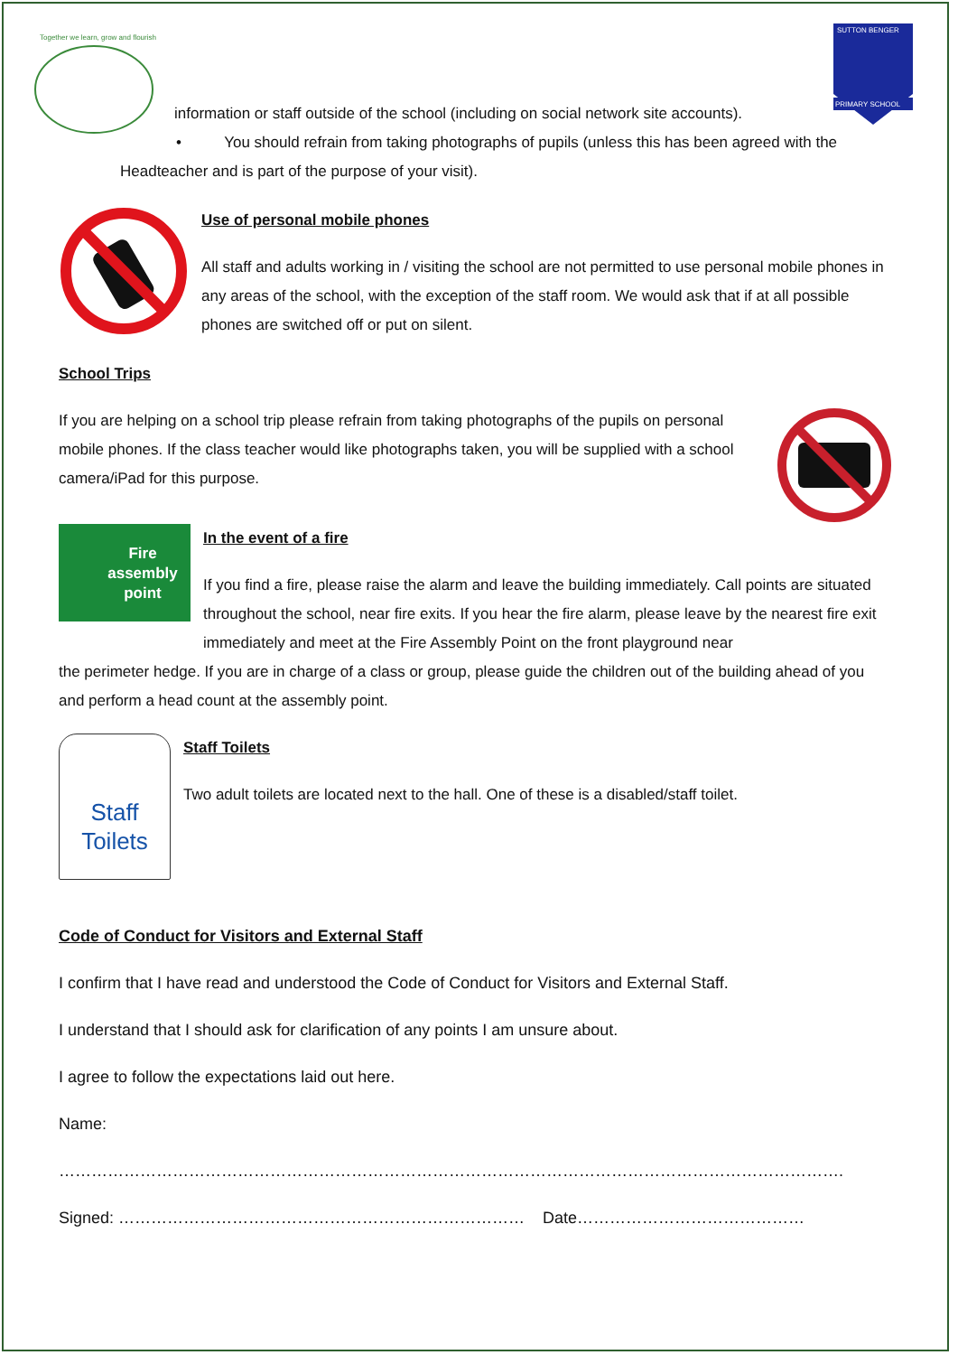Together we learn, grow and flourish
SUTTON BENGER
PRIMARY SCHOOL
information or staff outside of the school (including on social network site accounts).
• You should refrain from taking photographs of pupils (unless this has been agreed with the
Headteacher and is part of the purpose of your visit).
Use of personal mobile phones
All staff and adults working in / visiting the school are not permitted to use personal mobile phones in any areas of the school, with the exception of the staff room. We would ask that if at all possible phones are switched off or put on silent.
School Trips
If you are helping on a school trip please refrain from taking photographs of the pupils on personal mobile phones. If the class teacher would like photographs taken, you will be supplied with a school camera/iPad for this purpose.
Fire assembly point
In the event of a fire
If you find a fire, please raise the alarm and leave the building immediately. Call points are situated throughout the school, near fire exits. If you hear the fire alarm, please leave by the nearest fire exit immediately and meet at the Fire Assembly Point on the front playground near
the perimeter hedge. If you are in charge of a class or group, please guide the children out of the building ahead of you and perform a head count at the assembly point.
Staff Toilets
Staff Toilets
Two adult toilets are located next to the hall. One of these is a disabled/staff toilet.
Code of Conduct for Visitors and External Staff
I confirm that I have read and understood the Code of Conduct for Visitors and External Staff.
I understand that I should ask for clarification of any points I am unsure about.
I agree to follow the expectations laid out here.
Name: ……………………………………………………………………………………………………………………………….
Signed: ………………………………………………………………… Date……………………………………